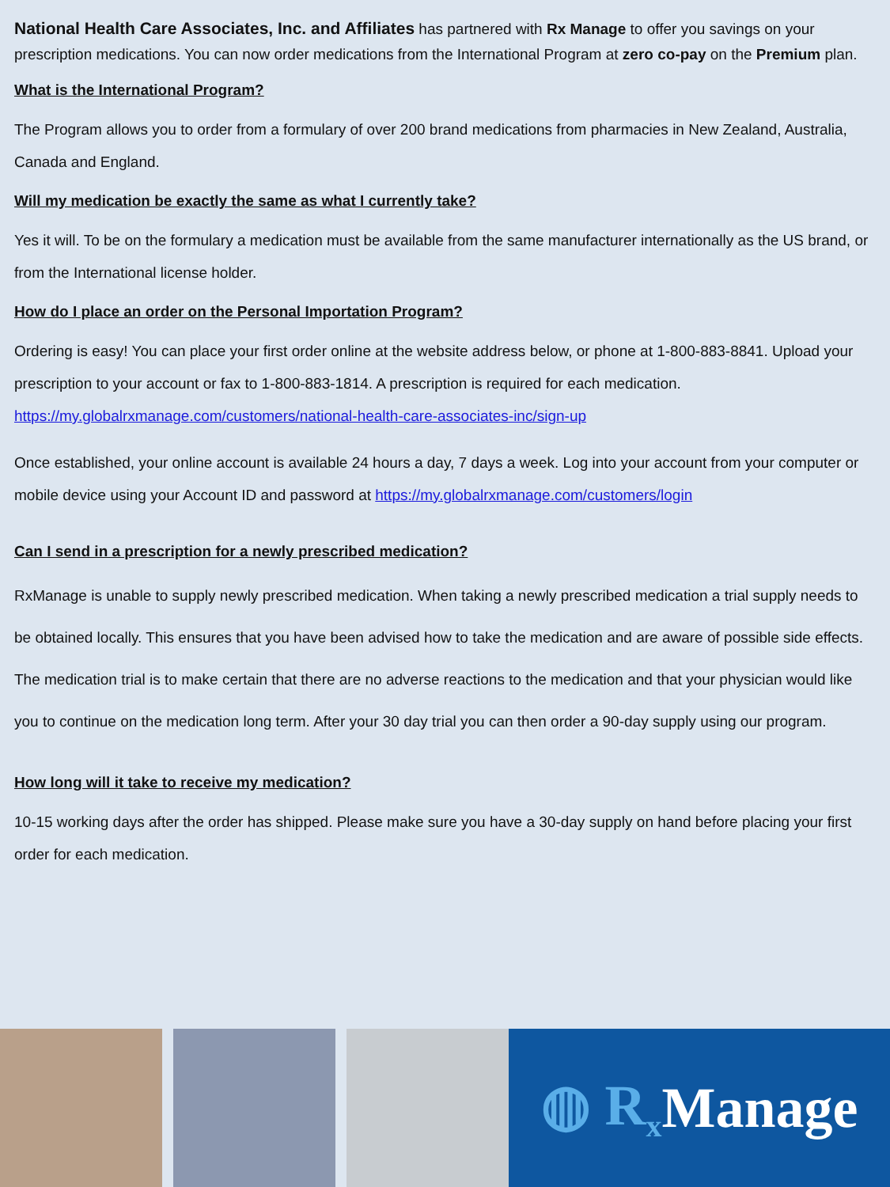National Health Care Associates, Inc. and Affiliates has partnered with Rx Manage to offer you savings on your prescription medications. You can now order medications from the International Program at zero co-pay on the Premium plan.
What is the International Program?
The Program allows you to order from a formulary of over 200 brand medications from pharmacies in New Zealand, Australia, Canada and England.
Will my medication be exactly the same as what I currently take?
Yes it will. To be on the formulary a medication must be available from the same manufacturer internationally as the US brand, or from the International license holder.
How do I place an order on the Personal Importation Program?
Ordering is easy! You can place your first order online at the website address below, or phone at 1-800-883-8841. Upload your prescription to your account or fax to 1-800-883-1814. A prescription is required for each medication. https://my.globalrxmanage.com/customers/national-health-care-associates-inc/sign-up
Once established, your online account is available 24 hours a day, 7 days a week. Log into your account from your computer or mobile device using your Account ID and password at https://my.globalrxmanage.com/customers/login
Can I send in a prescription for a newly prescribed medication?
RxManage is unable to supply newly prescribed medication. When taking a newly prescribed medication a trial supply needs to be obtained locally. This ensures that you have been advised how to take the medication and are aware of possible side effects. The medication trial is to make certain that there are no adverse reactions to the medication and that your physician would like you to continue on the medication long term. After your 30 day trial you can then order a 90-day supply using our program.
How long will it take to receive my medication?
10-15 working days after the order has shipped. Please make sure you have a 30-day supply on hand before placing your first order for each medication.
◍ R<sub>x</sub> Manage